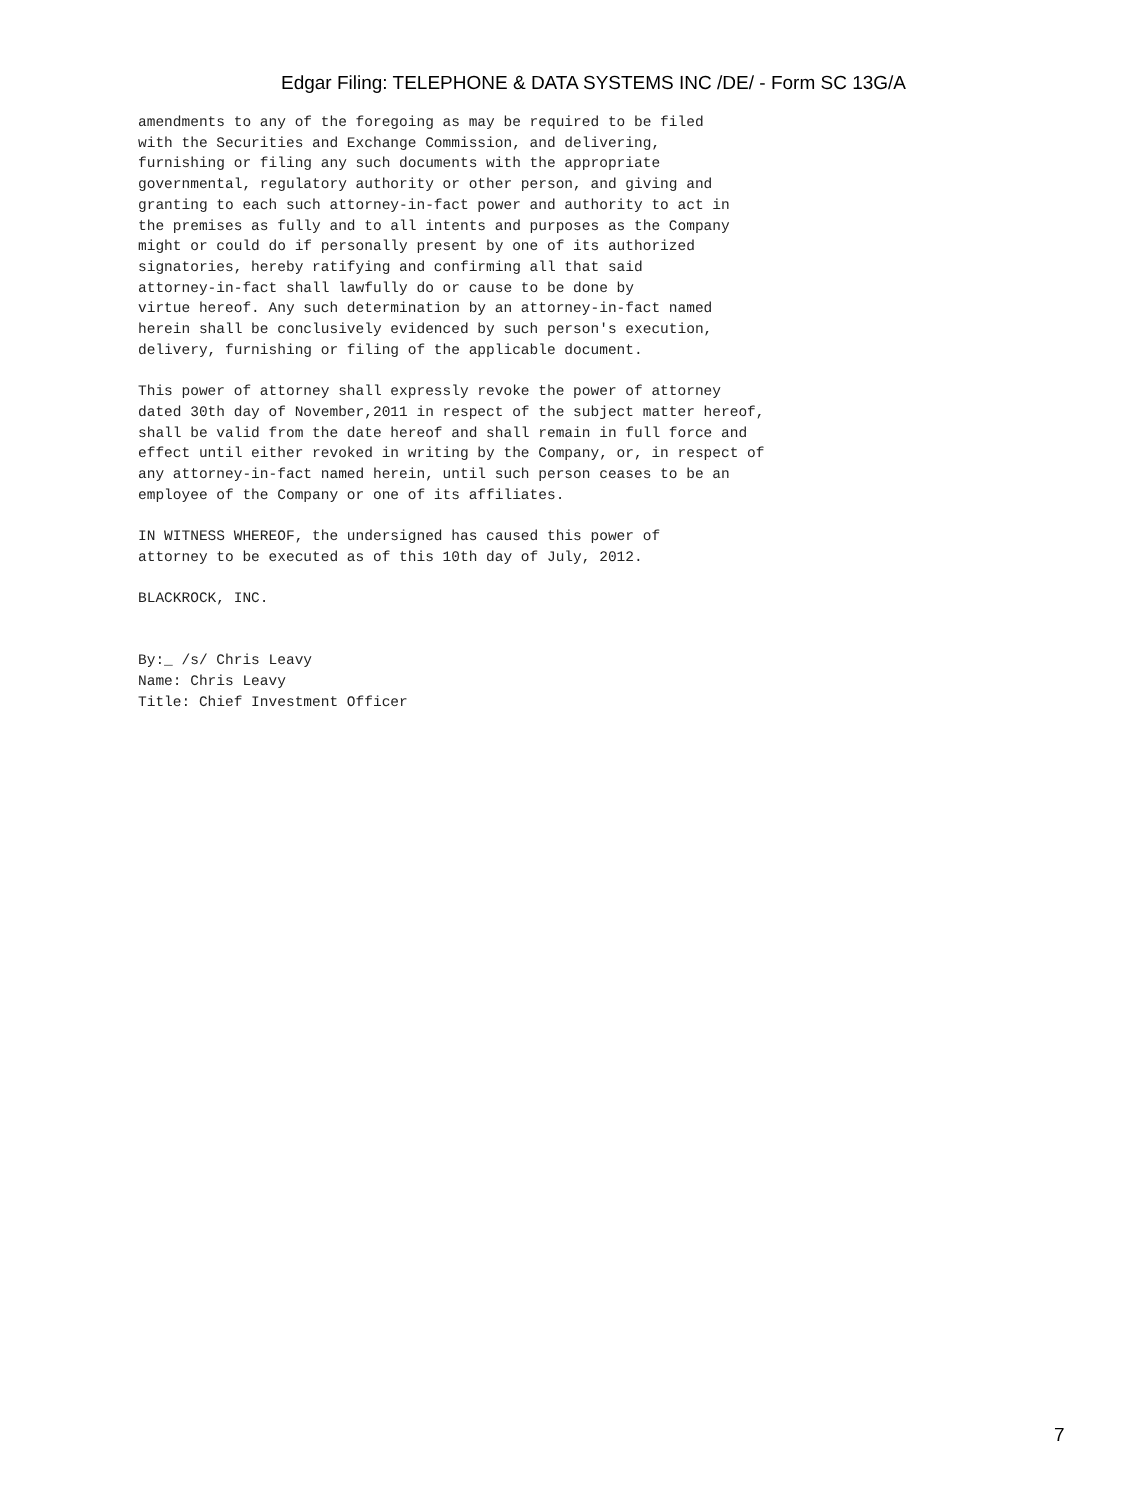Edgar Filing: TELEPHONE & DATA SYSTEMS INC /DE/ - Form SC 13G/A
amendments to any of the foregoing as may be required to be filed
with the Securities and Exchange Commission, and delivering,
furnishing or filing any such documents with the appropriate
governmental, regulatory authority or other person, and giving and
granting to each such attorney-in-fact power and authority to act in
the premises as fully and to all intents and purposes as the Company
might or could do if personally present by one of its authorized
signatories, hereby ratifying and confirming all that said
attorney-in-fact shall lawfully do or cause to be done by
virtue hereof. Any such determination by an attorney-in-fact named
herein shall be conclusively evidenced by such person's execution,
delivery, furnishing or filing of the applicable document.

This power of attorney shall expressly revoke the power of attorney
dated 30th day of November,2011 in respect of the subject matter hereof,
shall be valid from the date hereof and shall remain in full force and
effect until either revoked in writing by the Company, or, in respect of
any attorney-in-fact named herein, until such person ceases to be an
employee of the Company or one of its affiliates.

IN WITNESS WHEREOF, the undersigned has caused this power of
attorney to be executed as of this 10th day of July, 2012.

BLACKROCK, INC.


By:_ /s/ Chris Leavy
Name: Chris Leavy
Title: Chief Investment Officer
7